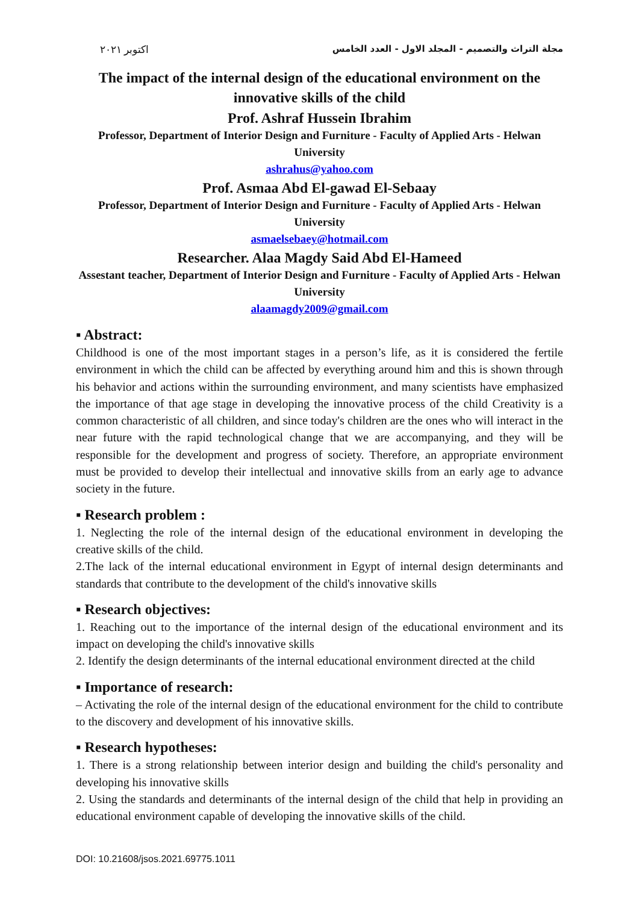اكتوبر ٢٠٢١ مجلة التراث والتصميم - المجلد الاول - العدد الخامس
The impact of the internal design of the educational environment on the innovative skills of the child
Prof. Ashraf Hussein Ibrahim
Professor, Department of Interior Design and Furniture - Faculty of Applied Arts - Helwan University
ashrahus@yahoo.com
Prof. Asmaa Abd El-gawad El-Sebaay
Professor, Department of Interior Design and Furniture - Faculty of Applied Arts - Helwan University
asmaelsebaey@hotmail.com
Researcher. Alaa Magdy Said Abd El-Hameed
Assestant teacher, Department of Interior Design and Furniture - Faculty of Applied Arts - Helwan University
alaamagdy2009@gmail.com
▪ Abstract:
Childhood is one of the most important stages in a person’s life, as it is considered the fertile environment in which the child can be affected by everything around him and this is shown through his behavior and actions within the surrounding environment, and many scientists have emphasized the importance of that age stage in developing the innovative process of the child Creativity is a common characteristic of all children, and since today's children are the ones who will interact in the near future with the rapid technological change that we are accompanying, and they will be responsible for the development and progress of society. Therefore, an appropriate environment must be provided to develop their intellectual and innovative skills from an early age to advance society in the future.
▪ Research problem :
1. Neglecting the role of the internal design of the educational environment in developing the creative skills of the child.
2.The lack of the internal educational environment in Egypt of internal design determinants and standards that contribute to the development of the child's innovative skills
▪ Research objectives:
1. Reaching out to the importance of the internal design of the educational environment and its impact on developing the child's innovative skills
2. Identify the design determinants of the internal educational environment directed at the child
▪ Importance of research:
– Activating the role of the internal design of the educational environment for the child to contribute to the discovery and development of his innovative skills.
▪ Research hypotheses:
1. There is a strong relationship between interior design and building the child's personality and developing his innovative skills
2. Using the standards and determinants of the internal design of the child that help in providing an educational environment capable of developing the innovative skills of the child.
DOI: 10.21608/jsos.2021.69775.1011